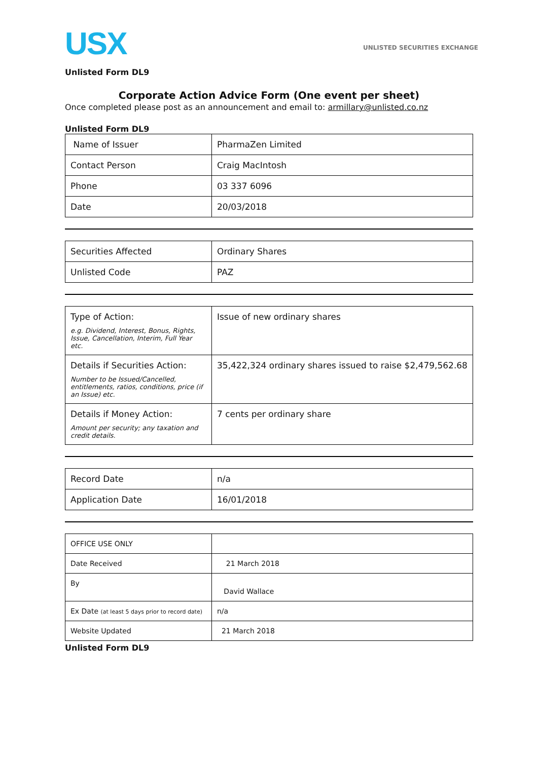USX
UNLISTED SECURITIES EXCHANGE
Unlisted Form DL9
Corporate Action Advice Form (One event per sheet)
Once completed please post as an announcement and email to: armillary@unlisted.co.nz
Unlisted Form DL9
| Name of Issuer | PharmaZen Limited |
| Contact Person | Craig MacIntosh |
| Phone | 03 337 6096 |
| Date | 20/03/2018 |
| Securities Affected | Ordinary Shares |
| Unlisted Code | PAZ |
| Type of Action: e.g. Dividend, Interest, Bonus, Rights, Issue, Cancellation, Interim, Full Year etc. | Issue of new ordinary shares |
| Details if Securities Action: Number to be Issued/Cancelled, entitlements, ratios, conditions, price (if an Issue) etc. | 35,422,324 ordinary shares issued to raise $2,479,562.68 |
| Details if Money Action: Amount per security; any taxation and credit details. | 7 cents per ordinary share |
| Record Date | n/a |
| Application Date | 16/01/2018 |
| OFFICE USE ONLY | |
| Date Received | 21 March 2018 |
| By | David Wallace |
| Ex Date (at least 5 days prior to record date) | n/a |
| Website Updated | 21 March 2018 |
Unlisted Form DL9